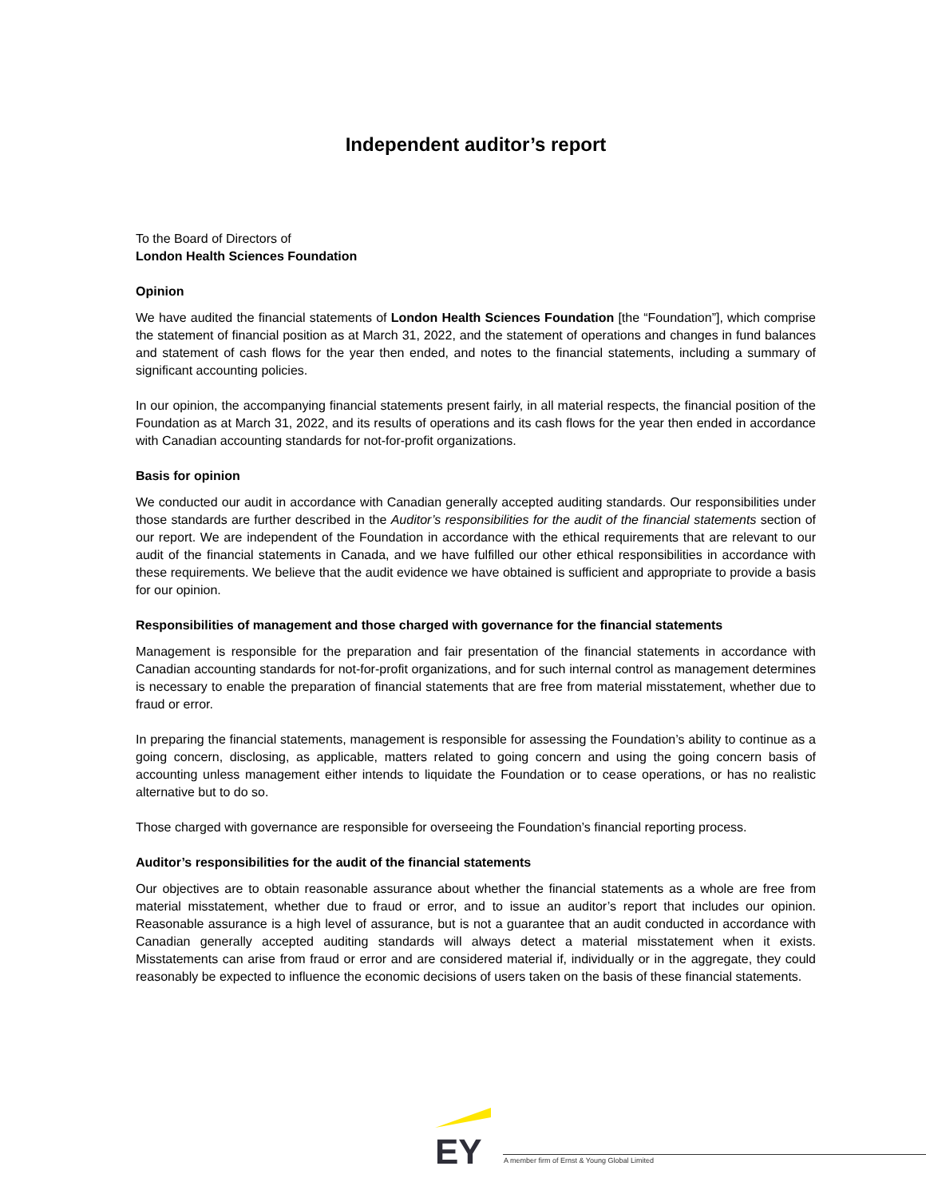Independent auditor’s report
To the Board of Directors of
London Health Sciences Foundation
Opinion
We have audited the financial statements of London Health Sciences Foundation [the “Foundation”], which comprise the statement of financial position as at March 31, 2022, and the statement of operations and changes in fund balances and statement of cash flows for the year then ended, and notes to the financial statements, including a summary of significant accounting policies.
In our opinion, the accompanying financial statements present fairly, in all material respects, the financial position of the Foundation as at March 31, 2022, and its results of operations and its cash flows for the year then ended in accordance with Canadian accounting standards for not-for-profit organizations.
Basis for opinion
We conducted our audit in accordance with Canadian generally accepted auditing standards. Our responsibilities under those standards are further described in the Auditor’s responsibilities for the audit of the financial statements section of our report. We are independent of the Foundation in accordance with the ethical requirements that are relevant to our audit of the financial statements in Canada, and we have fulfilled our other ethical responsibilities in accordance with these requirements. We believe that the audit evidence we have obtained is sufficient and appropriate to provide a basis for our opinion.
Responsibilities of management and those charged with governance for the financial statements
Management is responsible for the preparation and fair presentation of the financial statements in accordance with Canadian accounting standards for not-for-profit organizations, and for such internal control as management determines is necessary to enable the preparation of financial statements that are free from material misstatement, whether due to fraud or error.
In preparing the financial statements, management is responsible for assessing the Foundation’s ability to continue as a going concern, disclosing, as applicable, matters related to going concern and using the going concern basis of accounting unless management either intends to liquidate the Foundation or to cease operations, or has no realistic alternative but to do so.
Those charged with governance are responsible for overseeing the Foundation’s financial reporting process.
Auditor’s responsibilities for the audit of the financial statements
Our objectives are to obtain reasonable assurance about whether the financial statements as a whole are free from material misstatement, whether due to fraud or error, and to issue an auditor’s report that includes our opinion. Reasonable assurance is a high level of assurance, but is not a guarantee that an audit conducted in accordance with Canadian generally accepted auditing standards will always detect a material misstatement when it exists. Misstatements can arise from fraud or error and are considered material if, individually or in the aggregate, they could reasonably be expected to influence the economic decisions of users taken on the basis of these financial statements.
EY
A member firm of Ernst & Young Global Limited